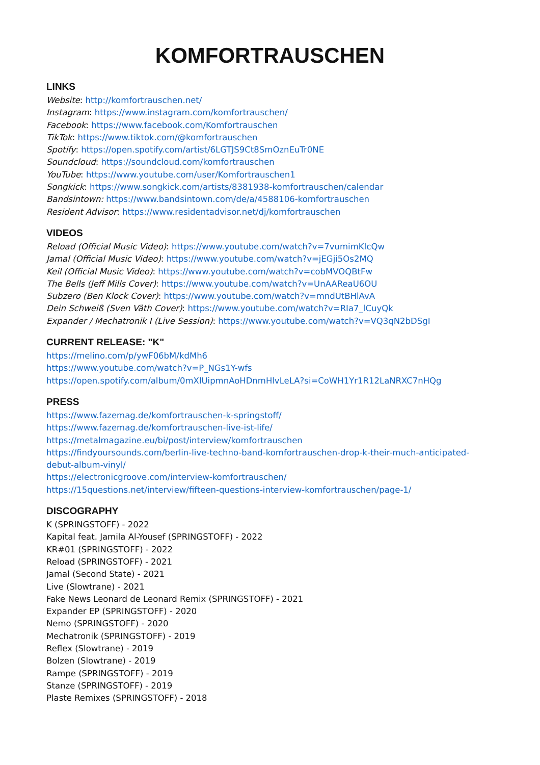KOMFORTRAUSCHEN
LINKS
Website: http://komfortrauschen.net/
Instagram: https://www.instagram.com/komfortrauschen/
Facebook: https://www.facebook.com/Komfortrauschen
TikTok: https://www.tiktok.com/@komfortrauschen
Spotify: https://open.spotify.com/artist/6LGTJS9Ct8SmOznEuTr0NE
Soundcloud: https://soundcloud.com/komfortrauschen
YouTube: https://www.youtube.com/user/Komfortrauschen1
Songkick: https://www.songkick.com/artists/8381938-komfortrauschen/calendar
Bandsintown: https://www.bandsintown.com/de/a/4588106-komfortrauschen
Resident Advisor: https://www.residentadvisor.net/dj/komfortrauschen
VIDEOS
Reload (Official Music Video): https://www.youtube.com/watch?v=7vumimKIcQw
Jamal (Official Music Video): https://www.youtube.com/watch?v=jEGji5Os2MQ
Keil (Official Music Video): https://www.youtube.com/watch?v=cobMVOQBtFw
The Bells (Jeff Mills Cover): https://www.youtube.com/watch?v=UnAAReaU6OU
Subzero (Ben Klock Cover): https://www.youtube.com/watch?v=mndUtBHlAvA
Dein Schweiß (Sven Väth Cover): https://www.youtube.com/watch?v=RIa7_lCuyQk
Expander / Mechatronik I (Live Session): https://www.youtube.com/watch?v=VQ3qN2bDSgI
CURRENT RELEASE: "K"
https://melino.com/p/ywF06bM/kdMh6
https://www.youtube.com/watch?v=P_NGs1Y-wfs
https://open.spotify.com/album/0mXlUipmnAoHDnmHlvLeLA?si=CoWH1Yr1R12LaNRXC7nHQg
PRESS
https://www.fazemag.de/komfortrauschen-k-springstoff/
https://www.fazemag.de/komfortrauschen-live-ist-life/
https://metalmagazine.eu/bi/post/interview/komfortrauschen
https://findyoursounds.com/berlin-live-techno-band-komfortrauschen-drop-k-their-much-anticipated-debut-album-vinyl/
https://electronicgroove.com/interview-komfortrauschen/
https://15questions.net/interview/fifteen-questions-interview-komfortrauschen/page-1/
DISCOGRAPHY
K (SPRINGSTOFF) - 2022
Kapital feat. Jamila Al-Yousef (SPRINGSTOFF) - 2022
KR#01 (SPRINGSTOFF) - 2022
Reload (SPRINGSTOFF) - 2021
Jamal (Second State) - 2021
Live (Slowtrane) - 2021
Fake News Leonard de Leonard Remix (SPRINGSTOFF) - 2021
Expander EP (SPRINGSTOFF) - 2020
Nemo (SPRINGSTOFF) - 2020
Mechatronik (SPRINGSTOFF) - 2019
Reflex (Slowtrane) - 2019
Bolzen (Slowtrane) - 2019
Rampe (SPRINGSTOFF) - 2019
Stanze (SPRINGSTOFF) - 2019
Plaste Remixes (SPRINGSTOFF) - 2018